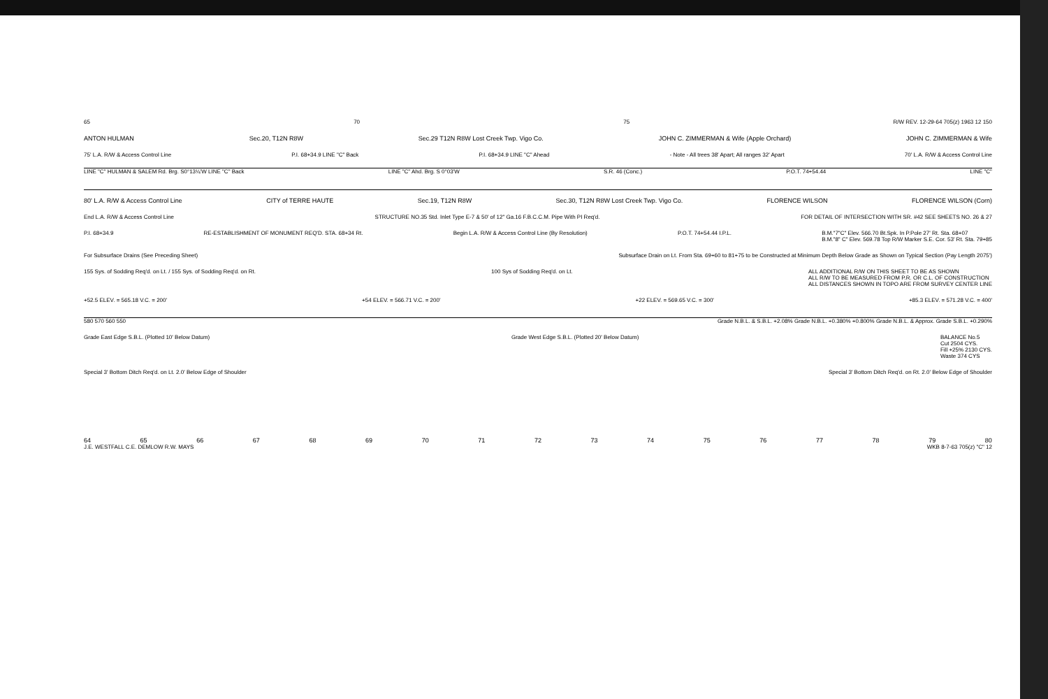65 70 75 R/W REV. 12-29-64 705(z) 1963 12 150
ANTON HULMAN Sec.20, T12N R8W Sec.29 T12N R8W Lost Creek Twp. Vigo Co. JOHN C. ZIMMERMAN & Wife (Apple Orchard) JOHN C. ZIMMERMAN & Wife
75' L.A. R/W & Access Control Line P.I. 68+34.9 LINE "C" Back P.I. 68+34.9 LINE "C" Ahead - Note - All trees 38' Apart; All ranges 32' Apart 70' L.A. R/W & Access Control Line
LINE "C" HULMAN & SALEM Rd. Brg. S0°13¼'W LINE "C" Back LINE "C" Ahd. Brg. S 0°03'W S.R. 46 (Conc.) P.O.T. 74+54.44 LINE "C"
80' L.A. R/W & Access Control Line CITY of TERRE HAUTE Sec.19, T12N R8W Sec.30, T12N R8W Lost Creek Twp. Vigo Co. FLORENCE WILSON FLORENCE WILSON (Corn)
End L.A. R/W & Access Control Line STRUCTURE NO.35 Std. Inlet Type E-7 & 50' of 12" Ga.16 F.B.C.C.M. Pipe With PI Req'd. FOR DETAIL OF INTERSECTION WITH SR. #42 SEE SHEETS NO. 26 & 27
P.I. 68+34.9 RE-ESTABLISHMENT OF MONUMENT REQ'D. STA. 68+34 Rt. Begin L.A. R/W & Access Control Line (By Resolution) P.O.T. 74+54.44 I.P.L. B.M."7"C" Elev. 566.70 Bt.Spk. In P.Pole 27' Rt. Sta. 68+07
B.M."8" C" Elev. 569.78 Top R/W Marker S.E. Cor. 53' Rt. Sta. 79+85
For Subsurface Drains (See Preceding Sheet) Subsurface Drain on Lt. From Sta. 69+60 to 81+75 to be Constructed at Minimum Depth Below Grade as Shown on Typical Section (Pay Length 2075')
155 Sys. of Sodding Req'd. on Lt. / 155 Sys. of Sodding Req'd. on Rt. 100 Sys of Sodding Req'd. on Lt. ALL ADDITIONAL R/W ON THIS SHEET TO BE AS SHOWN
ALL R/W TO BE MEASURED FROM P.R. OR C.L. OF CONSTRUCTION
ALL DISTANCES SHOWN IN TOPO ARE FROM SURVEY CENTER LINE
+52.5 ELEV. = 565.18 V.C. = 200' +54 ELEV. = 566.71 V.C. = 200' +22 ELEV. = 569.65 V.C. = 300' +85.3 ELEV. = 571.28 V.C. = 400'
580 570 560 550 Grade N.B.L. & S.B.L. +2.08% Grade N.B.L. +0.380% +0.800% Grade N.B.L. & Approx. Grade S.B.L. +0.290%
Grade East Edge S.B.L. (Plotted 10' Below Datum) Grade West Edge S.B.L. (Plotted 20' Below Datum) BALANCE No.5
Cut 2504 CYS.
Fill +25% 2130 CYS.
Waste 374 CYS
Special 3' Bottom Ditch Req'd. on Lt. 2.0' Below Edge of Shoulder Special 3' Bottom Ditch Req'd. on Rt. 2.0' Below Edge of Shoulder
64 65 66 67 68 69 70 71 72 73 74 75 76 77 78 79 80
J.E. WESTFALL C.E. DEMLOW R.W. MAYS WKB 8-7-63 705(z) "C" 12